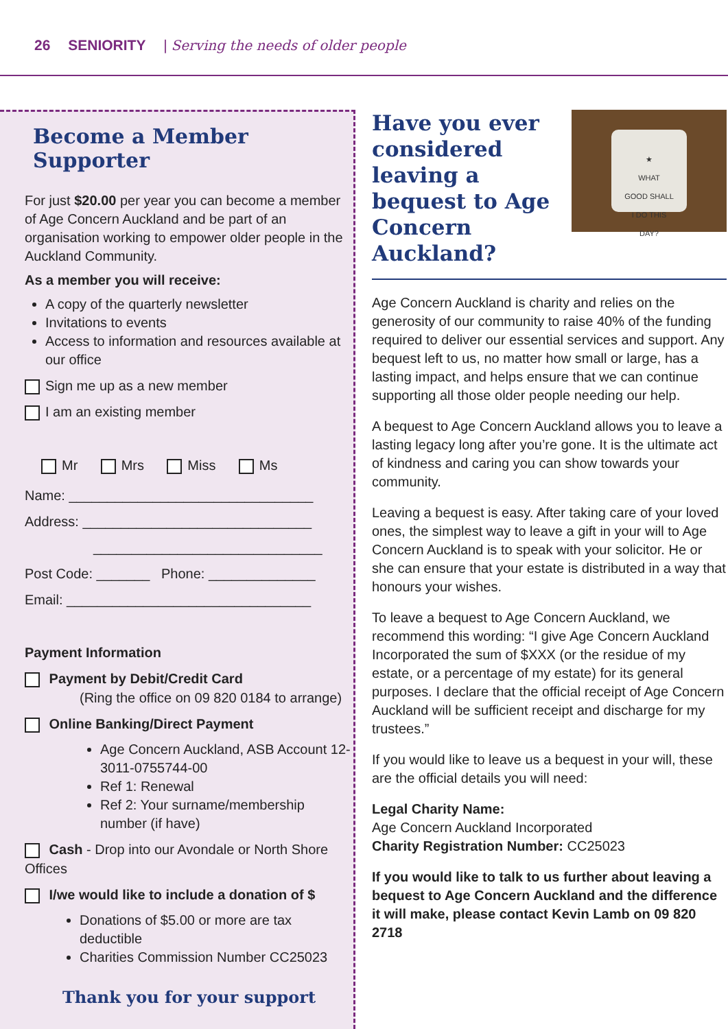26 SENIORITY | Serving the needs of older people
Become a Member Supporter
For just $20.00 per year you can become a member of Age Concern Auckland and be part of an organisation working to empower older people in the Auckland Community.
As a member you will receive:
A copy of the quarterly newsletter
Invitations to events
Access to information and resources available at our office
Sign me up as a new member
I am an existing member
Mr Mrs Miss Ms
Name: ________________________________
Address: ______________________________
______________________________
Post Code: _______ Phone: ______________
Email: ________________________________
Payment Information
Payment by Debit/Credit Card
(Ring the office on 09 820 0184 to arrange)
Online Banking/Direct Payment
Age Concern Auckland, ASB Account 12-3011-0755744-00
Ref 1: Renewal
Ref 2: Your surname/membership number (if have)
Cash - Drop into our Avondale or North Shore Offices
I/we would like to include a donation of $
Donations of $5.00 or more are tax deductible
Charities Commission Number CC25023
Thank you for your support
★
WHAT
GOOD SHALL
I DO THIS
DAY?
Have you ever considered leaving a bequest to Age Concern Auckland?
Age Concern Auckland is charity and relies on the generosity of our community to raise 40% of the funding required to deliver our essential services and support. Any bequest left to us, no matter how small or large, has a lasting impact, and helps ensure that we can continue supporting all those older people needing our help.
A bequest to Age Concern Auckland allows you to leave a lasting legacy long after you’re gone. It is the ultimate act of kindness and caring you can show towards your community.
Leaving a bequest is easy. After taking care of your loved ones, the simplest way to leave a gift in your will to Age Concern Auckland is to speak with your solicitor. He or she can ensure that your estate is distributed in a way that honours your wishes.
To leave a bequest to Age Concern Auckland, we recommend this wording: “I give Age Concern Auckland Incorporated the sum of $XXX (or the residue of my estate, or a percentage of my estate) for its general purposes. I declare that the official receipt of Age Concern Auckland will be sufficient receipt and discharge for my trustees.”
If you would like to leave us a bequest in your will, these are the official details you will need:
Legal Charity Name:
Age Concern Auckland Incorporated
Charity Registration Number: CC25023
If you would like to talk to us further about leaving a bequest to Age Concern Auckland and the difference it will make, please contact Kevin Lamb on 09 820 2718